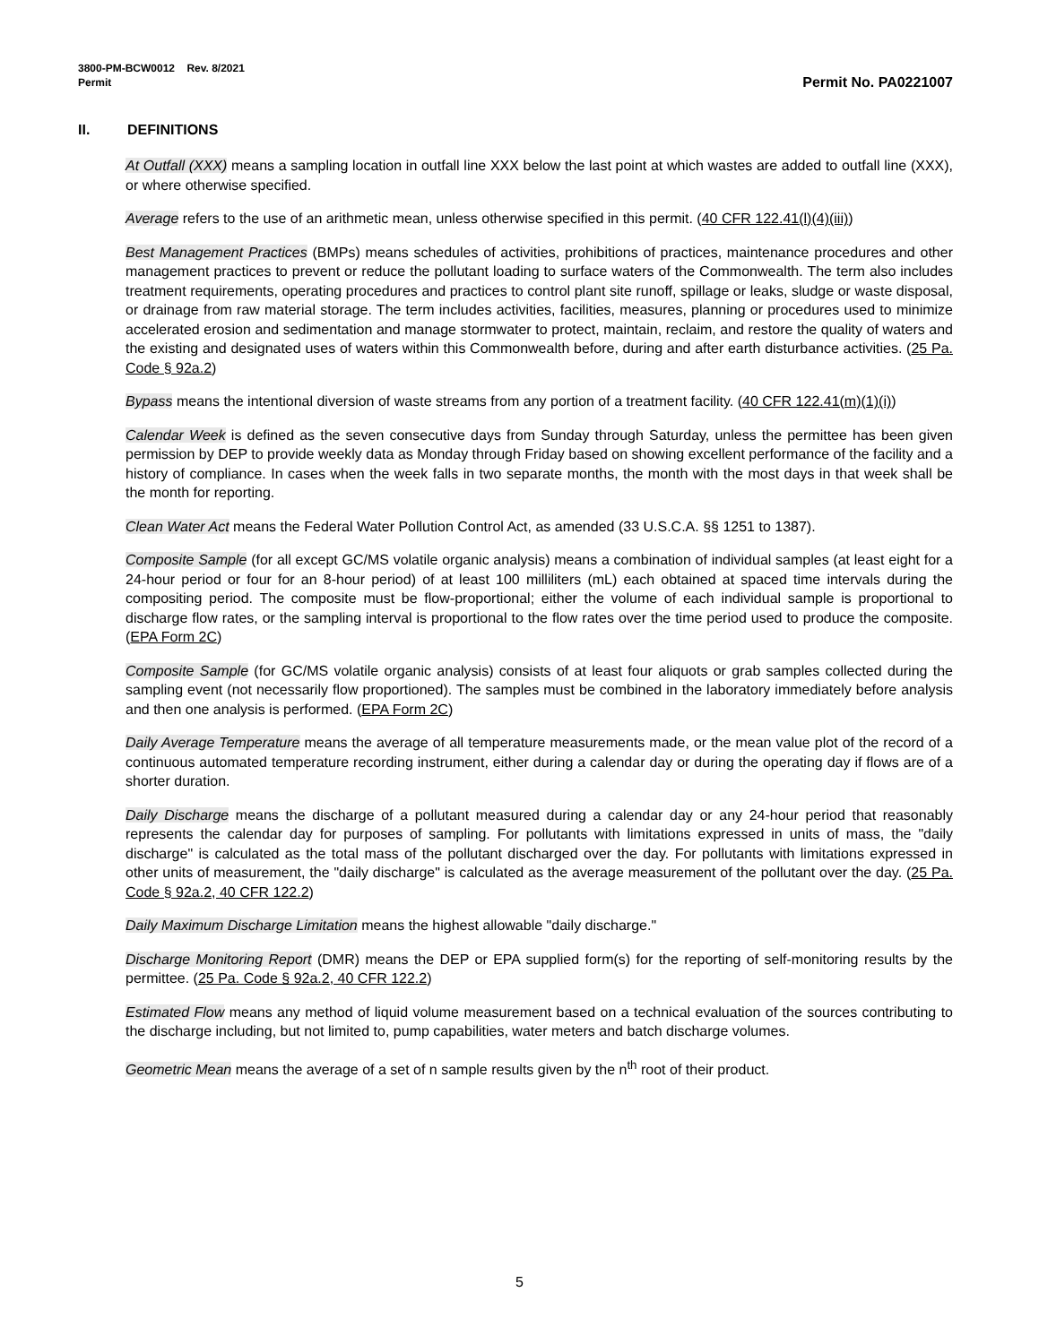3800-PM-BCW0012 Rev. 8/2021
Permit Permit No. PA0221007
II. DEFINITIONS
At Outfall (XXX) means a sampling location in outfall line XXX below the last point at which wastes are added to outfall line (XXX), or where otherwise specified.
Average refers to the use of an arithmetic mean, unless otherwise specified in this permit. (40 CFR 122.41(l)(4)(iii))
Best Management Practices (BMPs) means schedules of activities, prohibitions of practices, maintenance procedures and other management practices to prevent or reduce the pollutant loading to surface waters of the Commonwealth. The term also includes treatment requirements, operating procedures and practices to control plant site runoff, spillage or leaks, sludge or waste disposal, or drainage from raw material storage. The term includes activities, facilities, measures, planning or procedures used to minimize accelerated erosion and sedimentation and manage stormwater to protect, maintain, reclaim, and restore the quality of waters and the existing and designated uses of waters within this Commonwealth before, during and after earth disturbance activities. (25 Pa. Code § 92a.2)
Bypass means the intentional diversion of waste streams from any portion of a treatment facility. (40 CFR 122.41(m)(1)(i))
Calendar Week is defined as the seven consecutive days from Sunday through Saturday, unless the permittee has been given permission by DEP to provide weekly data as Monday through Friday based on showing excellent performance of the facility and a history of compliance. In cases when the week falls in two separate months, the month with the most days in that week shall be the month for reporting.
Clean Water Act means the Federal Water Pollution Control Act, as amended (33 U.S.C.A. §§ 1251 to 1387).
Composite Sample (for all except GC/MS volatile organic analysis) means a combination of individual samples (at least eight for a 24-hour period or four for an 8-hour period) of at least 100 milliliters (mL) each obtained at spaced time intervals during the compositing period. The composite must be flow-proportional; either the volume of each individual sample is proportional to discharge flow rates, or the sampling interval is proportional to the flow rates over the time period used to produce the composite. (EPA Form 2C)
Composite Sample (for GC/MS volatile organic analysis) consists of at least four aliquots or grab samples collected during the sampling event (not necessarily flow proportioned). The samples must be combined in the laboratory immediately before analysis and then one analysis is performed. (EPA Form 2C)
Daily Average Temperature means the average of all temperature measurements made, or the mean value plot of the record of a continuous automated temperature recording instrument, either during a calendar day or during the operating day if flows are of a shorter duration.
Daily Discharge means the discharge of a pollutant measured during a calendar day or any 24-hour period that reasonably represents the calendar day for purposes of sampling. For pollutants with limitations expressed in units of mass, the "daily discharge" is calculated as the total mass of the pollutant discharged over the day. For pollutants with limitations expressed in other units of measurement, the "daily discharge" is calculated as the average measurement of the pollutant over the day. (25 Pa. Code § 92a.2, 40 CFR 122.2)
Daily Maximum Discharge Limitation means the highest allowable "daily discharge."
Discharge Monitoring Report (DMR) means the DEP or EPA supplied form(s) for the reporting of self-monitoring results by the permittee. (25 Pa. Code § 92a.2, 40 CFR 122.2)
Estimated Flow means any method of liquid volume measurement based on a technical evaluation of the sources contributing to the discharge including, but not limited to, pump capabilities, water meters and batch discharge volumes.
Geometric Mean means the average of a set of n sample results given by the n<sup>th</sup> root of their product.
5